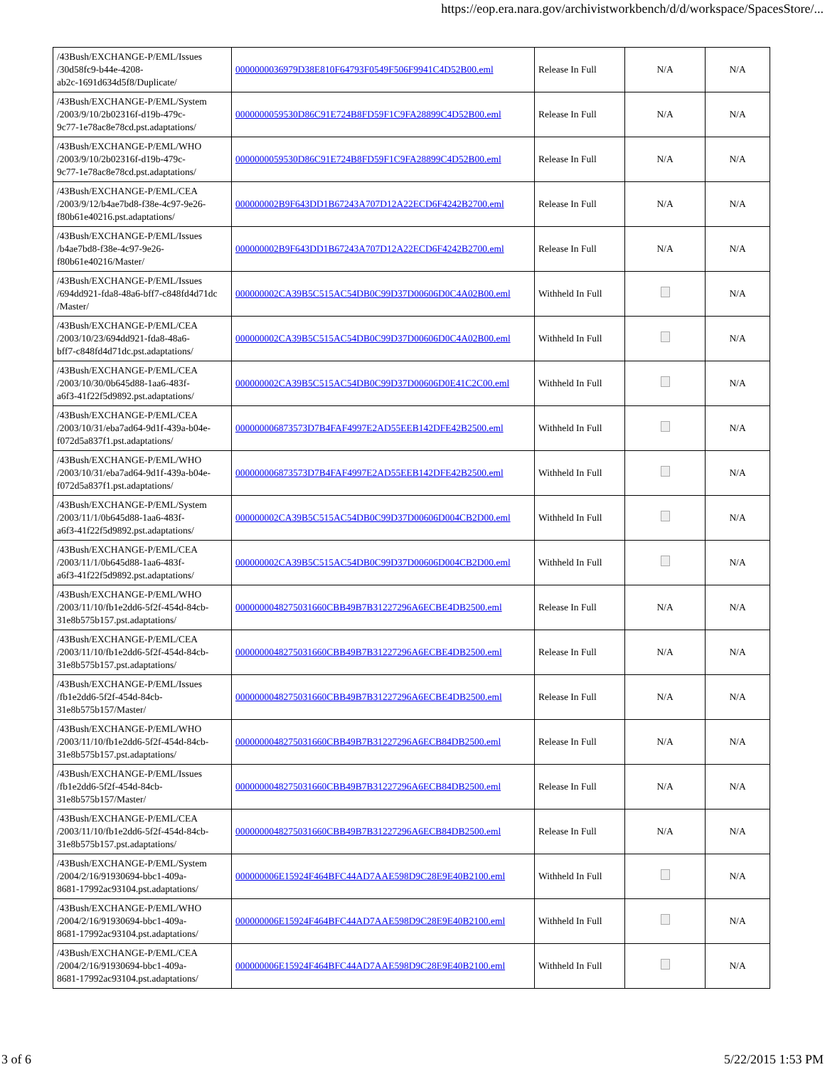https://eop.era.nara.gov/archivistworkbench/d/d/workspace/SpacesStore/...
| /43Bush/EXCHANGE-P/EML/Issues /30d58fc9-b44e-4208- ab2c-1691d634d5f8/Duplicate/ | 0000000036979D38E810F64793F0549F506F9941C4D52B00.eml | Release In Full | N/A | N/A |
| /43Bush/EXCHANGE-P/EML/System /2003/9/10/2b02316f-d19b-479c- 9c77-1e78ac8e78cd.pst.adaptations/ | 0000000059530D86C91E724B8FD59F1C9FA28899C4D52B00.eml | Release In Full | N/A | N/A |
| /43Bush/EXCHANGE-P/EML/WHO /2003/9/10/2b02316f-d19b-479c- 9c77-1e78ac8e78cd.pst.adaptations/ | 0000000059530D86C91E724B8FD59F1C9FA28899C4D52B00.eml | Release In Full | N/A | N/A |
| /43Bush/EXCHANGE-P/EML/CEA /2003/9/12/b4ae7bd8-f38e-4c97-9e26- f80b61e40216.pst.adaptations/ | 000000002B9F643DD1B67243A707D12A22ECD6F4242B2700.eml | Release In Full | N/A | N/A |
| /43Bush/EXCHANGE-P/EML/Issues /b4ae7bd8-f38e-4c97-9e26- f80b61e40216/Master/ | 000000002B9F643DD1B67243A707D12A22ECD6F4242B2700.eml | Release In Full | N/A | N/A |
| /43Bush/EXCHANGE-P/EML/Issues /694dd921-fda8-48a6-bff7-c848fd4d71dc /Master/ | 000000002CA39B5C515AC54DB0C99D37D00606D0C4A02B00.eml | Withheld In Full | | N/A |
| /43Bush/EXCHANGE-P/EML/CEA /2003/10/23/694dd921-fda8-48a6- bff7-c848fd4d71dc.pst.adaptations/ | 000000002CA39B5C515AC54DB0C99D37D00606D0C4A02B00.eml | Withheld In Full | | N/A |
| /43Bush/EXCHANGE-P/EML/CEA /2003/10/30/0b645d88-1aa6-483f- a6f3-41f22f5d9892.pst.adaptations/ | 000000002CA39B5C515AC54DB0C99D37D00606D0E41C2C00.eml | Withheld In Full | | N/A |
| /43Bush/EXCHANGE-P/EML/CEA /2003/10/31/eba7ad64-9d1f-439a-b04e- f072d5a837f1.pst.adaptations/ | 000000006873573D7B4FAF4997E2AD55EEB142DFE42B2500.eml | Withheld In Full | | N/A |
| /43Bush/EXCHANGE-P/EML/WHO /2003/10/31/eba7ad64-9d1f-439a-b04e- f072d5a837f1.pst.adaptations/ | 000000006873573D7B4FAF4997E2AD55EEB142DFE42B2500.eml | Withheld In Full | | N/A |
| /43Bush/EXCHANGE-P/EML/System /2003/11/1/0b645d88-1aa6-483f- a6f3-41f22f5d9892.pst.adaptations/ | 000000002CA39B5C515AC54DB0C99D37D00606D004CB2D00.eml | Withheld In Full | | N/A |
| /43Bush/EXCHANGE-P/EML/CEA /2003/11/1/0b645d88-1aa6-483f- a6f3-41f22f5d9892.pst.adaptations/ | 000000002CA39B5C515AC54DB0C99D37D00606D004CB2D00.eml | Withheld In Full | | N/A |
| /43Bush/EXCHANGE-P/EML/WHO /2003/11/10/fb1e2dd6-5f2f-454d-84cb- 31e8b575b157.pst.adaptations/ | 0000000048275031660CBB49B7B31227296A6ECBE4DB2500.eml | Release In Full | N/A | N/A |
| /43Bush/EXCHANGE-P/EML/CEA /2003/11/10/fb1e2dd6-5f2f-454d-84cb- 31e8b575b157.pst.adaptations/ | 0000000048275031660CBB49B7B31227296A6ECBE4DB2500.eml | Release In Full | N/A | N/A |
| /43Bush/EXCHANGE-P/EML/Issues /fb1e2dd6-5f2f-454d-84cb- 31e8b575b157/Master/ | 0000000048275031660CBB49B7B31227296A6ECBE4DB2500.eml | Release In Full | N/A | N/A |
| /43Bush/EXCHANGE-P/EML/WHO /2003/11/10/fb1e2dd6-5f2f-454d-84cb- 31e8b575b157.pst.adaptations/ | 0000000048275031660CBB49B7B31227296A6ECB84DB2500.eml | Release In Full | N/A | N/A |
| /43Bush/EXCHANGE-P/EML/Issues /fb1e2dd6-5f2f-454d-84cb- 31e8b575b157/Master/ | 0000000048275031660CBB49B7B31227296A6ECB84DB2500.eml | Release In Full | N/A | N/A |
| /43Bush/EXCHANGE-P/EML/CEA /2003/11/10/fb1e2dd6-5f2f-454d-84cb- 31e8b575b157.pst.adaptations/ | 0000000048275031660CBB49B7B31227296A6ECB84DB2500.eml | Release In Full | N/A | N/A |
| /43Bush/EXCHANGE-P/EML/System /2004/2/16/91930694-bbc1-409a- 8681-17992ac93104.pst.adaptations/ | 000000006E15924F464BFC44AD7AAE598D9C28E9E40B2100.eml | Withheld In Full | | N/A |
| /43Bush/EXCHANGE-P/EML/WHO /2004/2/16/91930694-bbc1-409a- 8681-17992ac93104.pst.adaptations/ | 000000006E15924F464BFC44AD7AAE598D9C28E9E40B2100.eml | Withheld In Full | | N/A |
| /43Bush/EXCHANGE-P/EML/CEA /2004/2/16/91930694-bbc1-409a- 8681-17992ac93104.pst.adaptations/ | 000000006E15924F464BFC44AD7AAE598D9C28E9E40B2100.eml | Withheld In Full | | N/A |
3 of 6 5/22/2015 1:53 PM